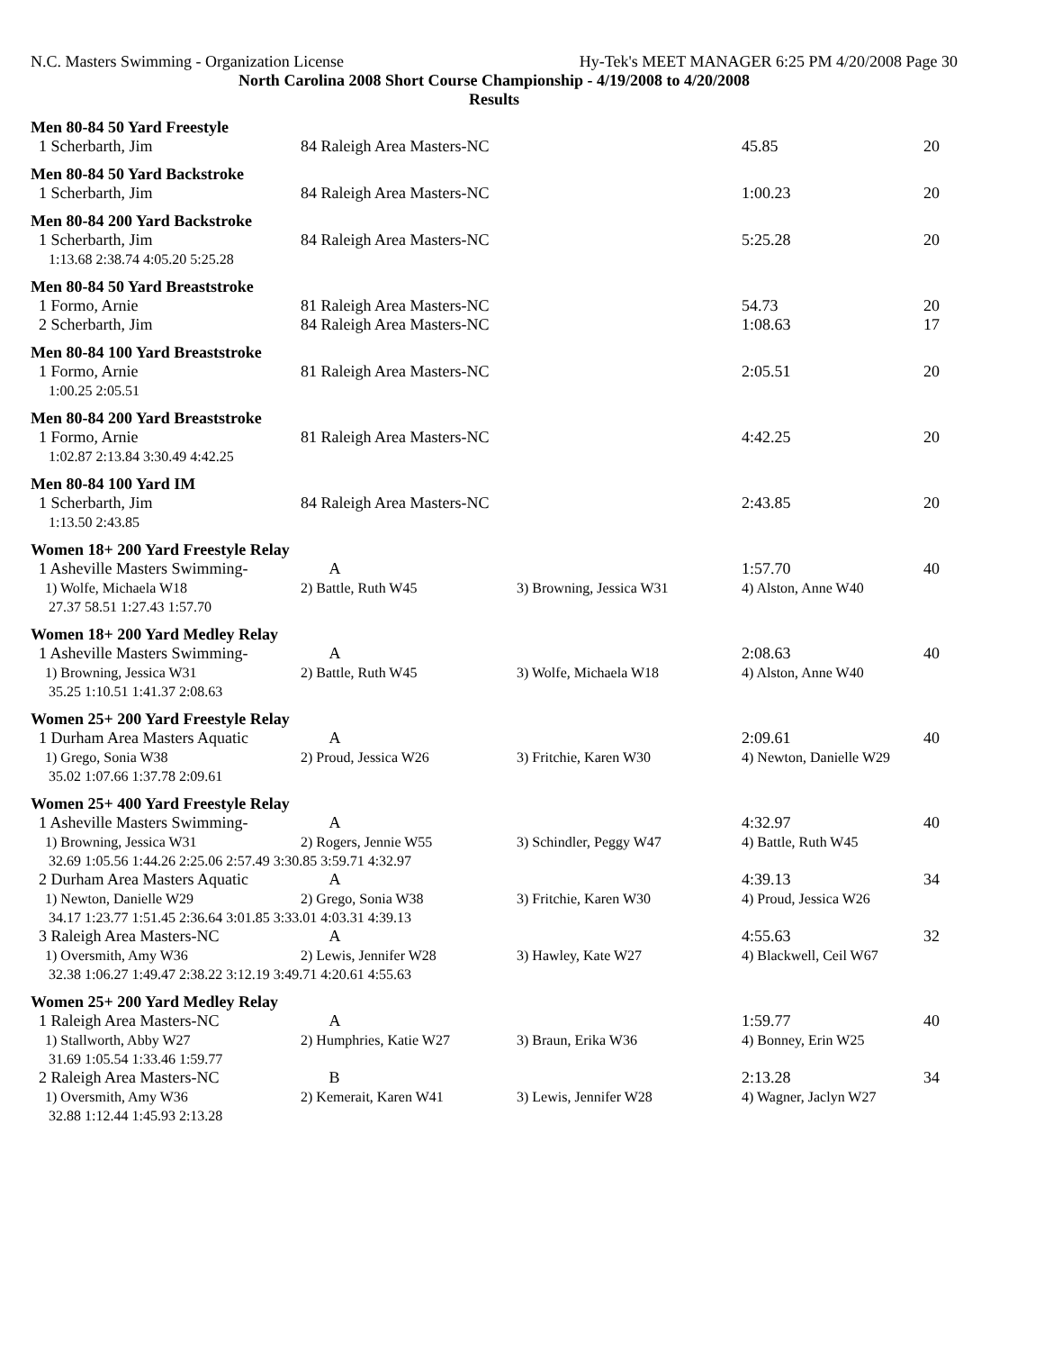N.C. Masters Swimming - Organization License Hy-Tek's MEET MANAGER 6:25 PM 4/20/2008 Page 30
North Carolina 2008 Short Course Championship - 4/19/2008 to 4/20/2008
Results
Men 80-84 50 Yard Freestyle
| 1 Scherbarth, Jim | 84 Raleigh Area Masters-NC | 45.85 | 20 |
Men 80-84 50 Yard Backstroke
| 1 Scherbarth, Jim | 84 Raleigh Area Masters-NC | 1:00.23 | 20 |
Men 80-84 200 Yard Backstroke
| 1 Scherbarth, Jim | 84 Raleigh Area Masters-NC | 5:25.28 | 20 |
| 1:13.68 2:38.74 4:05.20 5:25.28 | | | |
Men 80-84 50 Yard Breaststroke
| 1 Formo, Arnie | 81 Raleigh Area Masters-NC | 54.73 | 20 |
| 2 Scherbarth, Jim | 84 Raleigh Area Masters-NC | 1:08.63 | 17 |
Men 80-84 100 Yard Breaststroke
| 1 Formo, Arnie | 81 Raleigh Area Masters-NC | 2:05.51 | 20 |
| 1:00.25 2:05.51 | | | |
Men 80-84 200 Yard Breaststroke
| 1 Formo, Arnie | 81 Raleigh Area Masters-NC | 4:42.25 | 20 |
| 1:02.87 2:13.84 3:30.49 4:42.25 | | | |
Men 80-84 100 Yard IM
| 1 Scherbarth, Jim | 84 Raleigh Area Masters-NC | 2:43.85 | 20 |
| 1:13.50 2:43.85 | | | |
Women 18+ 200 Yard Freestyle Relay
| 1 Asheville Masters Swimming- | A | | 1:57.70 | 40 |
| 1) Wolfe, Michaela W18 | 2) Battle, Ruth W45 | 3) Browning, Jessica W31 | 4) Alston, Anne W40 | |
| 27.37 58.51 1:27.43 1:57.70 | | | | |
Women 18+ 200 Yard Medley Relay
| 1 Asheville Masters Swimming- | A | | 2:08.63 | 40 |
| 1) Browning, Jessica W31 | 2) Battle, Ruth W45 | 3) Wolfe, Michaela W18 | 4) Alston, Anne W40 | |
| 35.25 1:10.51 1:41.37 2:08.63 | | | | |
Women 25+ 200 Yard Freestyle Relay
| 1 Durham Area Masters Aquatic | A | | 2:09.61 | 40 |
| 1) Grego, Sonia W38 | 2) Proud, Jessica W26 | 3) Fritchie, Karen W30 | 4) Newton, Danielle W29 | |
| 35.02 1:07.66 1:37.78 2:09.61 | | | | |
Women 25+ 400 Yard Freestyle Relay
| 1 Asheville Masters Swimming- | A | | 4:32.97 | 40 |
| 1) Browning, Jessica W31 | 2) Rogers, Jennie W55 | 3) Schindler, Peggy W47 | 4) Battle, Ruth W45 | |
| 32.69 1:05.56 1:44.26 2:25.06 2:57.49 3:30.85 3:59.71 4:32.97 | | | | |
| 2 Durham Area Masters Aquatic | A | | 4:39.13 | 34 |
| 1) Newton, Danielle W29 | 2) Grego, Sonia W38 | 3) Fritchie, Karen W30 | 4) Proud, Jessica W26 | |
| 34.17 1:23.77 1:51.45 2:36.64 3:01.85 3:33.01 4:03.31 4:39.13 | | | | |
| 3 Raleigh Area Masters-NC | A | | 4:55.63 | 32 |
| 1) Oversmith, Amy W36 | 2) Lewis, Jennifer W28 | 3) Hawley, Kate W27 | 4) Blackwell, Ceil W67 | |
| 32.38 1:06.27 1:49.47 2:38.22 3:12.19 3:49.71 4:20.61 4:55.63 | | | | |
Women 25+ 200 Yard Medley Relay
| 1 Raleigh Area Masters-NC | A | | 1:59.77 | 40 |
| 1) Stallworth, Abby W27 | 2) Humphries, Katie W27 | 3) Braun, Erika W36 | 4) Bonney, Erin W25 | |
| 31.69 1:05.54 1:33.46 1:59.77 | | | | |
| 2 Raleigh Area Masters-NC | B | | 2:13.28 | 34 |
| 1) Oversmith, Amy W36 | 2) Kemerait, Karen W41 | 3) Lewis, Jennifer W28 | 4) Wagner, Jaclyn W27 | |
| 32.88 1:12.44 1:45.93 2:13.28 | | | | |